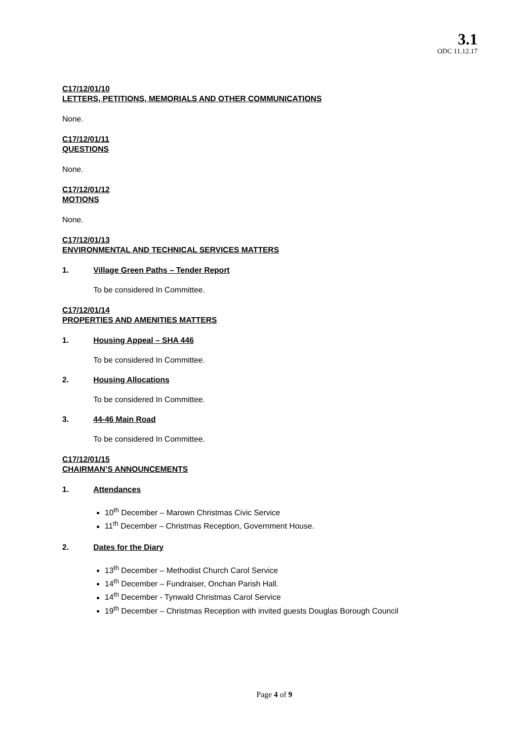3.1
ODC 11.12.17
C17/12/01/10
LETTERS, PETITIONS, MEMORIALS AND OTHER COMMUNICATIONS
None.
C17/12/01/11
QUESTIONS
None.
C17/12/01/12
MOTIONS
None.
C17/12/01/13
ENVIRONMENTAL AND TECHNICAL SERVICES MATTERS
1. Village Green Paths – Tender Report
To be considered In Committee.
C17/12/01/14
PROPERTIES AND AMENITIES MATTERS
1. Housing Appeal – SHA 446
To be considered In Committee.
2. Housing Allocations
To be considered In Committee.
3. 44-46 Main Road
To be considered In Committee.
C17/12/01/15
CHAIRMAN’S ANNOUNCEMENTS
1. Attendances
10<sup>th</sup> December – Marown Christmas Civic Service
11<sup>th</sup> December – Christmas Reception, Government House.
2. Dates for the Diary
13<sup>th</sup> December – Methodist Church Carol Service
14<sup>th</sup> December – Fundraiser, Onchan Parish Hall.
14<sup>th</sup> December - Tynwald Christmas Carol Service
19<sup>th</sup> December – Christmas Reception with invited guests Douglas Borough Council
Page 4 of 9